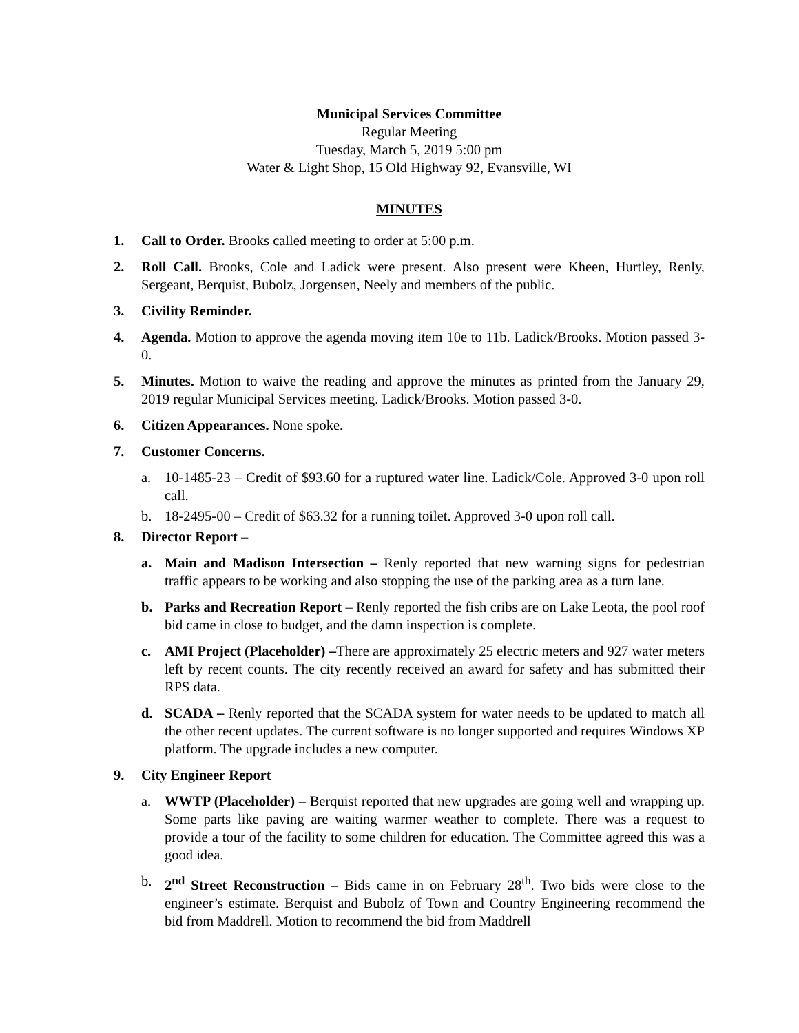Municipal Services Committee
Regular Meeting
Tuesday, March 5, 2019 5:00 pm
Water & Light Shop, 15 Old Highway 92, Evansville, WI
MINUTES
1. Call to Order. Brooks called meeting to order at 5:00 p.m.
2. Roll Call. Brooks, Cole and Ladick were present. Also present were Kheen, Hurtley, Renly, Sergeant, Berquist, Bubolz, Jorgensen, Neely and members of the public.
3. Civility Reminder.
4. Agenda. Motion to approve the agenda moving item 10e to 11b. Ladick/Brooks. Motion passed 3-0.
5. Minutes. Motion to waive the reading and approve the minutes as printed from the January 29, 2019 regular Municipal Services meeting. Ladick/Brooks. Motion passed 3-0.
6. Citizen Appearances. None spoke.
7. Customer Concerns.
a. 10-1485-23 – Credit of $93.60 for a ruptured water line. Ladick/Cole. Approved 3-0 upon roll call.
b. 18-2495-00 – Credit of $63.32 for a running toilet. Approved 3-0 upon roll call.
8. Director Report –
a. Main and Madison Intersection – Renly reported that new warning signs for pedestrian traffic appears to be working and also stopping the use of the parking area as a turn lane.
b. Parks and Recreation Report – Renly reported the fish cribs are on Lake Leota, the pool roof bid came in close to budget, and the damn inspection is complete.
c. AMI Project (Placeholder) –There are approximately 25 electric meters and 927 water meters left by recent counts. The city recently received an award for safety and has submitted their RPS data.
d. SCADA – Renly reported that the SCADA system for water needs to be updated to match all the other recent updates. The current software is no longer supported and requires Windows XP platform. The upgrade includes a new computer.
9. City Engineer Report
a. WWTP (Placeholder) – Berquist reported that new upgrades are going well and wrapping up. Some parts like paving are waiting warmer weather to complete. There was a request to provide a tour of the facility to some children for education. The Committee agreed this was a good idea.
b. 2<sup>nd</sup> Street Reconstruction – Bids came in on February 28<sup>th</sup>. Two bids were close to the engineer’s estimate. Berquist and Bubolz of Town and Country Engineering recommend the bid from Maddrell. Motion to recommend the bid from Maddrell